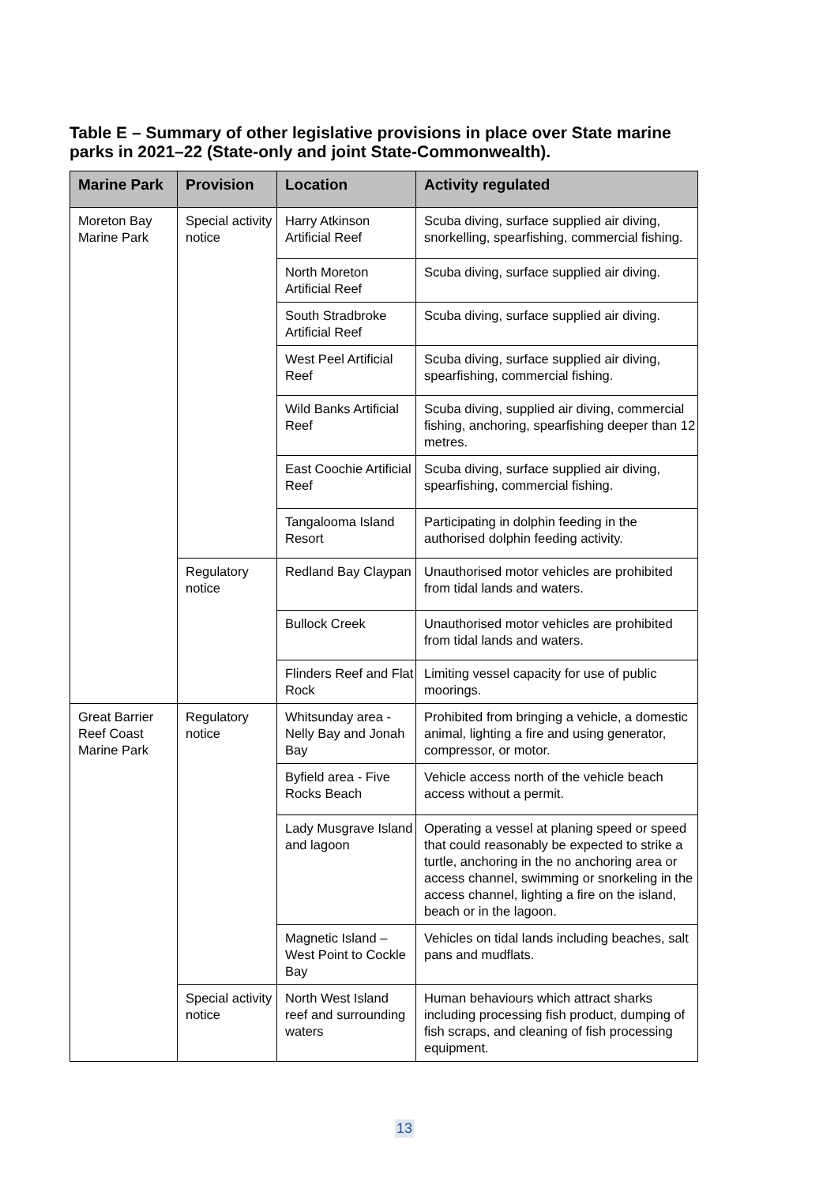Table E – Summary of other legislative provisions in place over State marine parks in 2021–22 (State-only and joint State-Commonwealth).
| Marine Park | Provision | Location | Activity regulated |
| --- | --- | --- | --- |
| Moreton Bay Marine Park | Special activity notice | Harry Atkinson Artificial Reef | Scuba diving, surface supplied air diving, snorkelling, spearfishing, commercial fishing. |
| | | North Moreton Artificial Reef | Scuba diving, surface supplied air diving. |
| | | South Stradbroke Artificial Reef | Scuba diving, surface supplied air diving. |
| | | West Peel Artificial Reef | Scuba diving, surface supplied air diving, spearfishing, commercial fishing. |
| | | Wild Banks Artificial Reef | Scuba diving, supplied air diving, commercial fishing, anchoring, spearfishing deeper than 12 metres. |
| | | East Coochie Artificial Reef | Scuba diving, surface supplied air diving, spearfishing, commercial fishing. |
| | | Tangalooma Island Resort | Participating in dolphin feeding in the authorised dolphin feeding activity. |
| | Regulatory notice | Redland Bay Claypan | Unauthorised motor vehicles are prohibited from tidal lands and waters. |
| | | Bullock Creek | Unauthorised motor vehicles are prohibited from tidal lands and waters. |
| | | Flinders Reef and Flat Rock | Limiting vessel capacity for use of public moorings. |
| Great Barrier Reef Coast Marine Park | Regulatory notice | Whitsunday area - Nelly Bay and Jonah Bay | Prohibited from bringing a vehicle, a domestic animal, lighting a fire and using generator, compressor, or motor. |
| | | Byfield area - Five Rocks Beach | Vehicle access north of the vehicle beach access without a permit. |
| | | Lady Musgrave Island and lagoon | Operating a vessel at planing speed or speed that could reasonably be expected to strike a turtle, anchoring in the no anchoring area or access channel, swimming or snorkeling in the access channel, lighting a fire on the island, beach or in the lagoon. |
| | | Magnetic Island – West Point to Cockle Bay | Vehicles on tidal lands including beaches, salt pans and mudflats. |
| | Special activity notice | North West Island reef and surrounding waters | Human behaviours which attract sharks including processing fish product, dumping of fish scraps, and cleaning of fish processing equipment. |
13